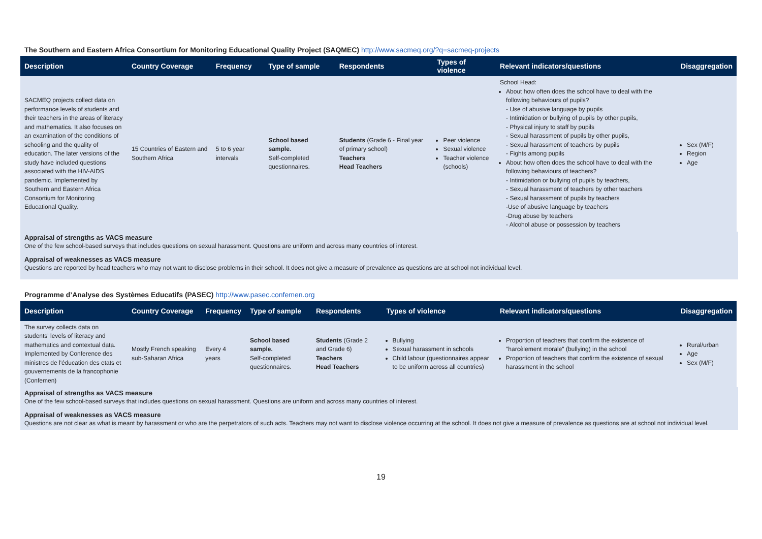The Southern and Eastern Africa Consortium for Monitoring Educational Quality Project (SAQMEC) http://www.sacmeq.org/?q=sacmeq-projects
| Description | Country Coverage | Frequency | Type of sample | Respondents | Types of violence | Relevant indicators/questions | Disaggregation |
| --- | --- | --- | --- | --- | --- | --- | --- |
| SACMEQ projects collect data on performance levels of students and their teachers in the areas of literacy and mathematics. It also focuses on an examination of the conditions of schooling and the quality of education. The later versions of the study have included questions associated with the HIV-AIDS pandemic. Implemented by Southern and Eastern Africa Consortium for Monitoring Educational Quality. | 15 Countries of Eastern and Southern Africa | 5 to 6 year intervals | School based sample. Self-completed questionnaires. | Students (Grade 6 - Final year of primary school) Teachers Head Teachers | Peer violence Sexual violence Teacher violence (schools) | School Head: About how often does the school have to deal with the following behaviours of pupils? - Use of abusive language by pupils - Intimidation or bullying of pupils by other pupils, - Physical injury to staff by pupils - Sexual harassment of pupils by other pupils, - Sexual harassment of teachers by pupils - Fights among pupils About how often does the school have to deal with the following behaviours of teachers? - Intimidation or bullying of pupils by teachers, - Sexual harassment of teachers by other teachers - Sexual harassment of pupils by teachers -Use of abusive language by teachers -Drug abuse by teachers - Alcohol abuse or possession by teachers | Sex (M/F) Region Age |
Appraisal of strengths as VACS measure
One of the few school-based surveys that includes questions on sexual harassment. Questions are uniform and across many countries of interest.
Appraisal of weaknesses as VACS measure
Questions are reported by head teachers who may not want to disclose problems in their school. It does not give a measure of prevalence as questions are at school not individual level.
Programme d’Analyse des Systèmes Educatifs (PASEC) http://www.pasec.confemen.org
| Description | Country Coverage | Frequency | Type of sample | Respondents | Types of violence | Relevant indicators/questions | Disaggregation |
| --- | --- | --- | --- | --- | --- | --- | --- |
| The survey collects data on students' levels of literacy and mathematics and contextual data. Implemented by Conference des ministres de l'éducation des etats et gouvernements de la francophonie (Confemen) | Mostly French speaking sub-Saharan Africa | Every 4 years | School based sample. Self-completed questionnaires. | Students (Grade 2 and Grade 6) Teachers Head Teachers | Bullying Sexual harassment in schools Child labour (questionnaires appear to be uniform across all countries) | Proportion of teachers that confirm the existence of "harcèlement morale" (bullying) in the school Proportion of teachers that confirm the existence of sexual harassment in the school | Rural/urban Age Sex (M/F) |
Appraisal of strengths as VACS measure
One of the few school-based surveys that includes questions on sexual harassment. Questions are uniform and across many countries of interest.
Appraisal of weaknesses as VACS measure
Questions are not clear as what is meant by harassment or who are the perpetrators of such acts. Teachers may not want to disclose violence occurring at the school. It does not give a measure of prevalence as questions are at school not individual level.
19